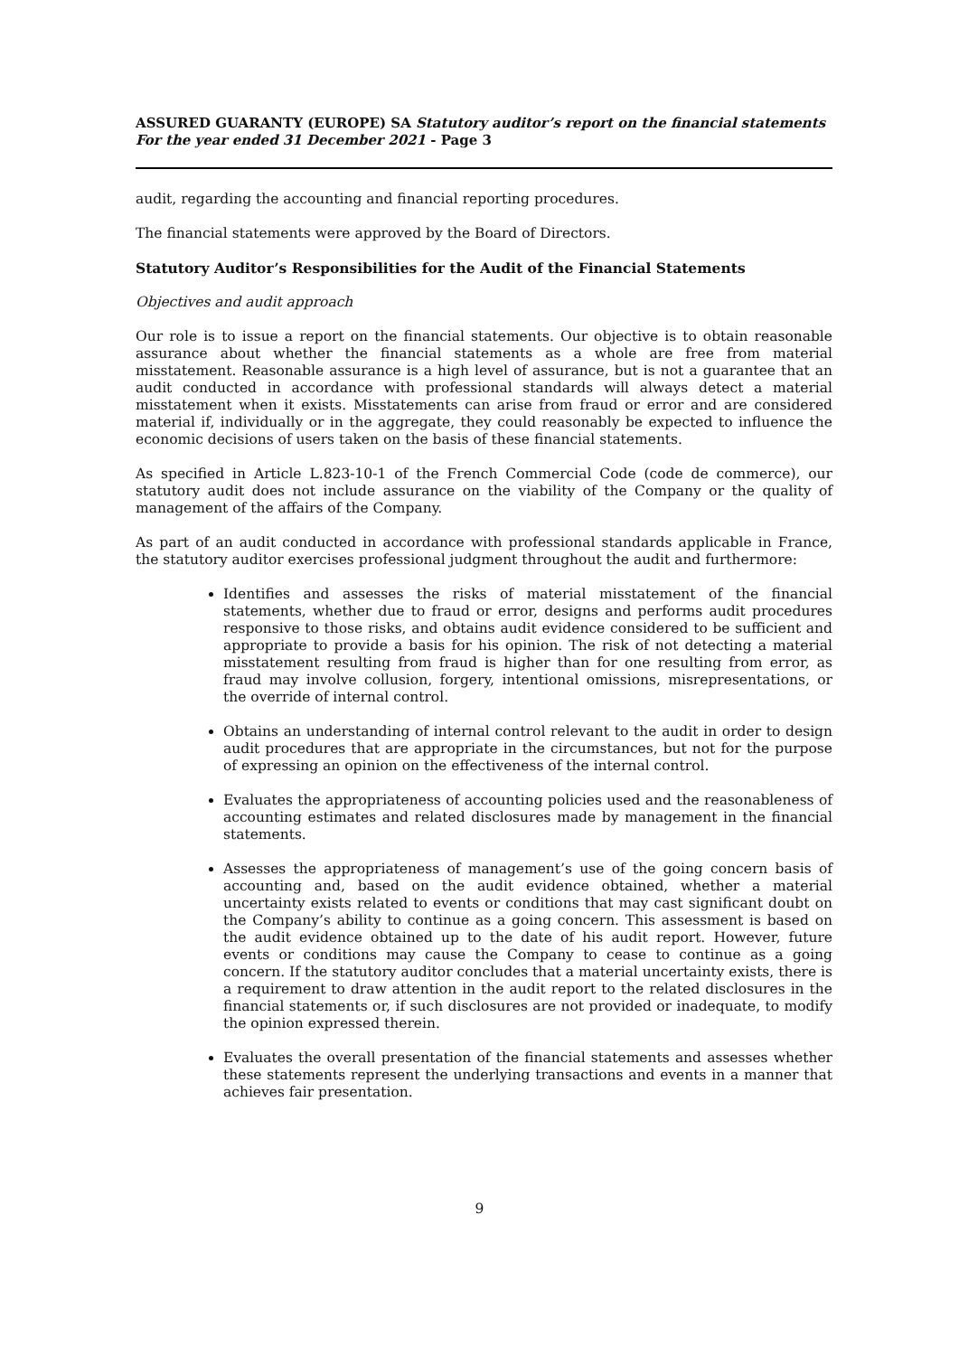ASSURED GUARANTY (EUROPE) SA Statutory auditor’s report on the financial statements
For the year ended 31 December 2021 - Page 3
audit, regarding the accounting and financial reporting procedures.
The financial statements were approved by the Board of Directors.
Statutory Auditor’s Responsibilities for the Audit of the Financial Statements
Objectives and audit approach
Our role is to issue a report on the financial statements. Our objective is to obtain reasonable assurance about whether the financial statements as a whole are free from material misstatement. Reasonable assurance is a high level of assurance, but is not a guarantee that an audit conducted in accordance with professional standards will always detect a material misstatement when it exists. Misstatements can arise from fraud or error and are considered material if, individually or in the aggregate, they could reasonably be expected to influence the economic decisions of users taken on the basis of these financial statements.
As specified in Article L.823-10-1 of the French Commercial Code (code de commerce), our statutory audit does not include assurance on the viability of the Company or the quality of management of the affairs of the Company.
As part of an audit conducted in accordance with professional standards applicable in France, the statutory auditor exercises professional judgment throughout the audit and furthermore:
Identifies and assesses the risks of material misstatement of the financial statements, whether due to fraud or error, designs and performs audit procedures responsive to those risks, and obtains audit evidence considered to be sufficient and appropriate to provide a basis for his opinion. The risk of not detecting a material misstatement resulting from fraud is higher than for one resulting from error, as fraud may involve collusion, forgery, intentional omissions, misrepresentations, or the override of internal control.
Obtains an understanding of internal control relevant to the audit in order to design audit procedures that are appropriate in the circumstances, but not for the purpose of expressing an opinion on the effectiveness of the internal control.
Evaluates the appropriateness of accounting policies used and the reasonableness of accounting estimates and related disclosures made by management in the financial statements.
Assesses the appropriateness of management’s use of the going concern basis of accounting and, based on the audit evidence obtained, whether a material uncertainty exists related to events or conditions that may cast significant doubt on the Company’s ability to continue as a going concern. This assessment is based on the audit evidence obtained up to the date of his audit report. However, future events or conditions may cause the Company to cease to continue as a going concern. If the statutory auditor concludes that a material uncertainty exists, there is a requirement to draw attention in the audit report to the related disclosures in the financial statements or, if such disclosures are not provided or inadequate, to modify the opinion expressed therein.
Evaluates the overall presentation of the financial statements and assesses whether these statements represent the underlying transactions and events in a manner that achieves fair presentation.
9